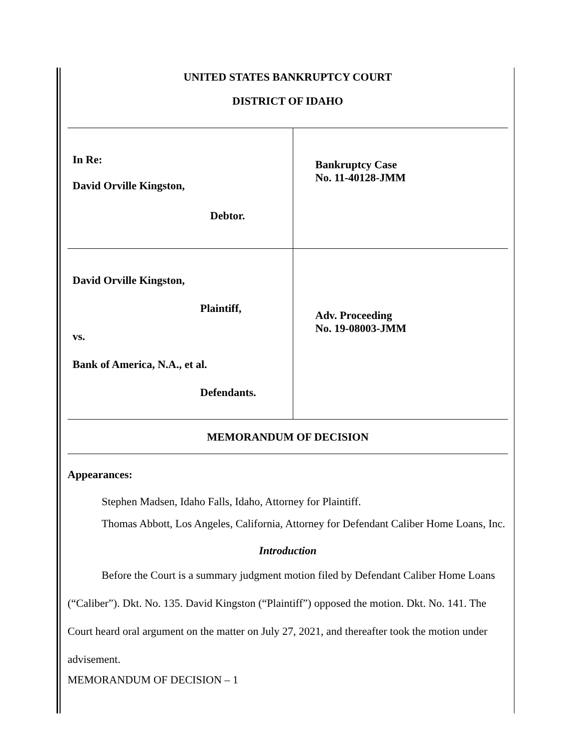UNITED STATES BANKRUPTCY COURT
DISTRICT OF IDAHO
| In Re: David Orville Kingston, Debtor. | Bankruptcy Case No. 11-40128-JMM |
| David Orville Kingston, Plaintiff, vs. Bank of America, N.A., et al. Defendants. | Adv. Proceeding No. 19-08003-JMM |
MEMORANDUM OF DECISION
Appearances:
Stephen Madsen, Idaho Falls, Idaho, Attorney for Plaintiff.
Thomas Abbott, Los Angeles, California, Attorney for Defendant Caliber Home Loans, Inc.
Introduction
Before the Court is a summary judgment motion filed by Defendant Caliber Home Loans (“Caliber”). Dkt. No. 135. David Kingston (“Plaintiff”) opposed the motion. Dkt. No. 141. The Court heard oral argument on the matter on July 27, 2021, and thereafter took the motion under advisement.
MEMORANDUM OF DECISION – 1